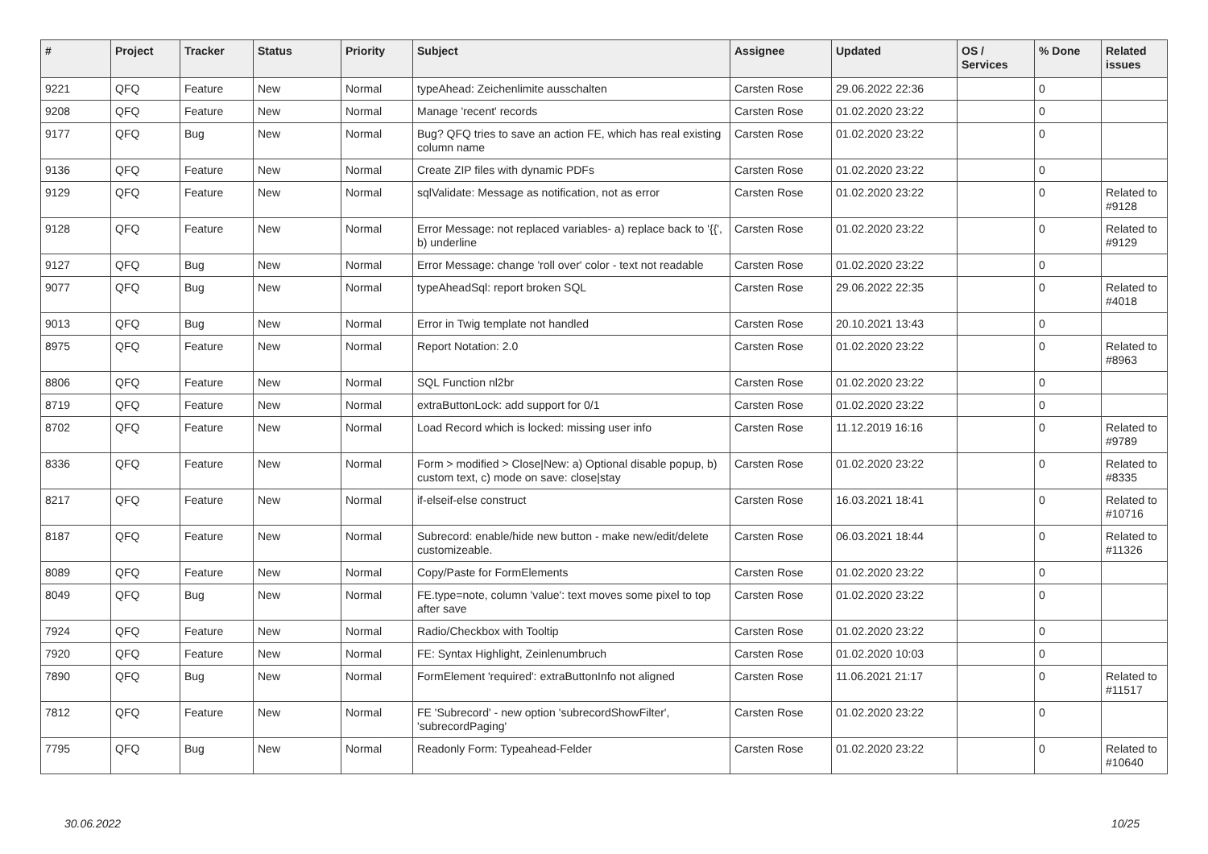| # | Project | Tracker | Status | Priority | Subject | Assignee | Updated | OS / Services | % Done | Related issues |
| --- | --- | --- | --- | --- | --- | --- | --- | --- | --- | --- |
| 9221 | QFQ | Feature | New | Normal | typeAhead: Zeichenlimite ausschalten | Carsten Rose | 29.06.2022 22:36 | | 0 | |
| 9208 | QFQ | Feature | New | Normal | Manage 'recent' records | Carsten Rose | 01.02.2020 23:22 | | 0 | |
| 9177 | QFQ | Bug | New | Normal | Bug? QFQ tries to save an action FE, which has real existing column name | Carsten Rose | 01.02.2020 23:22 | | 0 | |
| 9136 | QFQ | Feature | New | Normal | Create ZIP files with dynamic PDFs | Carsten Rose | 01.02.2020 23:22 | | 0 | |
| 9129 | QFQ | Feature | New | Normal | sqlValidate: Message as notification, not as error | Carsten Rose | 01.02.2020 23:22 | | 0 | Related to #9128 |
| 9128 | QFQ | Feature | New | Normal | Error Message: not replaced variables- a) replace back to '{{', b) underline | Carsten Rose | 01.02.2020 23:22 | | 0 | Related to #9129 |
| 9127 | QFQ | Bug | New | Normal | Error Message: change 'roll over' color - text not readable | Carsten Rose | 01.02.2020 23:22 | | 0 | |
| 9077 | QFQ | Bug | New | Normal | typeAheadSql: report broken SQL | Carsten Rose | 29.06.2022 22:35 | | 0 | Related to #4018 |
| 9013 | QFQ | Bug | New | Normal | Error in Twig template not handled | Carsten Rose | 20.10.2021 13:43 | | 0 | |
| 8975 | QFQ | Feature | New | Normal | Report Notation: 2.0 | Carsten Rose | 01.02.2020 23:22 | | 0 | Related to #8963 |
| 8806 | QFQ | Feature | New | Normal | SQL Function nl2br | Carsten Rose | 01.02.2020 23:22 | | 0 | |
| 8719 | QFQ | Feature | New | Normal | extraButtonLock: add support for 0/1 | Carsten Rose | 01.02.2020 23:22 | | 0 | |
| 8702 | QFQ | Feature | New | Normal | Load Record which is locked: missing user info | Carsten Rose | 11.12.2019 16:16 | | 0 | Related to #9789 |
| 8336 | QFQ | Feature | New | Normal | Form > modified > Close/New: a) Optional disable popup, b) custom text, c) mode on save: close/stay | Carsten Rose | 01.02.2020 23:22 | | 0 | Related to #8335 |
| 8217 | QFQ | Feature | New | Normal | if-elseif-else construct | Carsten Rose | 16.03.2021 18:41 | | 0 | Related to #10716 |
| 8187 | QFQ | Feature | New | Normal | Subrecord: enable/hide new button - make new/edit/delete customizeable. | Carsten Rose | 06.03.2021 18:44 | | 0 | Related to #11326 |
| 8089 | QFQ | Feature | New | Normal | Copy/Paste for FormElements | Carsten Rose | 01.02.2020 23:22 | | 0 | |
| 8049 | QFQ | Bug | New | Normal | FE.type=note, column 'value': text moves some pixel to top after save | Carsten Rose | 01.02.2020 23:22 | | 0 | |
| 7924 | QFQ | Feature | New | Normal | Radio/Checkbox with Tooltip | Carsten Rose | 01.02.2020 23:22 | | 0 | |
| 7920 | QFQ | Feature | New | Normal | FE: Syntax Highlight, Zeinlenumbruch | Carsten Rose | 01.02.2020 10:03 | | 0 | |
| 7890 | QFQ | Bug | New | Normal | FormElement 'required': extraButtonInfo not aligned | Carsten Rose | 11.06.2021 21:17 | | 0 | Related to #11517 |
| 7812 | QFQ | Feature | New | Normal | FE 'Subrecord' - new option 'subrecordShowFilter', 'subrecordPaging' | Carsten Rose | 01.02.2020 23:22 | | 0 | |
| 7795 | QFQ | Bug | New | Normal | Readonly Form: Typeahead-Felder | Carsten Rose | 01.02.2020 23:22 | | 0 | Related to #10640 |
30.06.2022 10/25